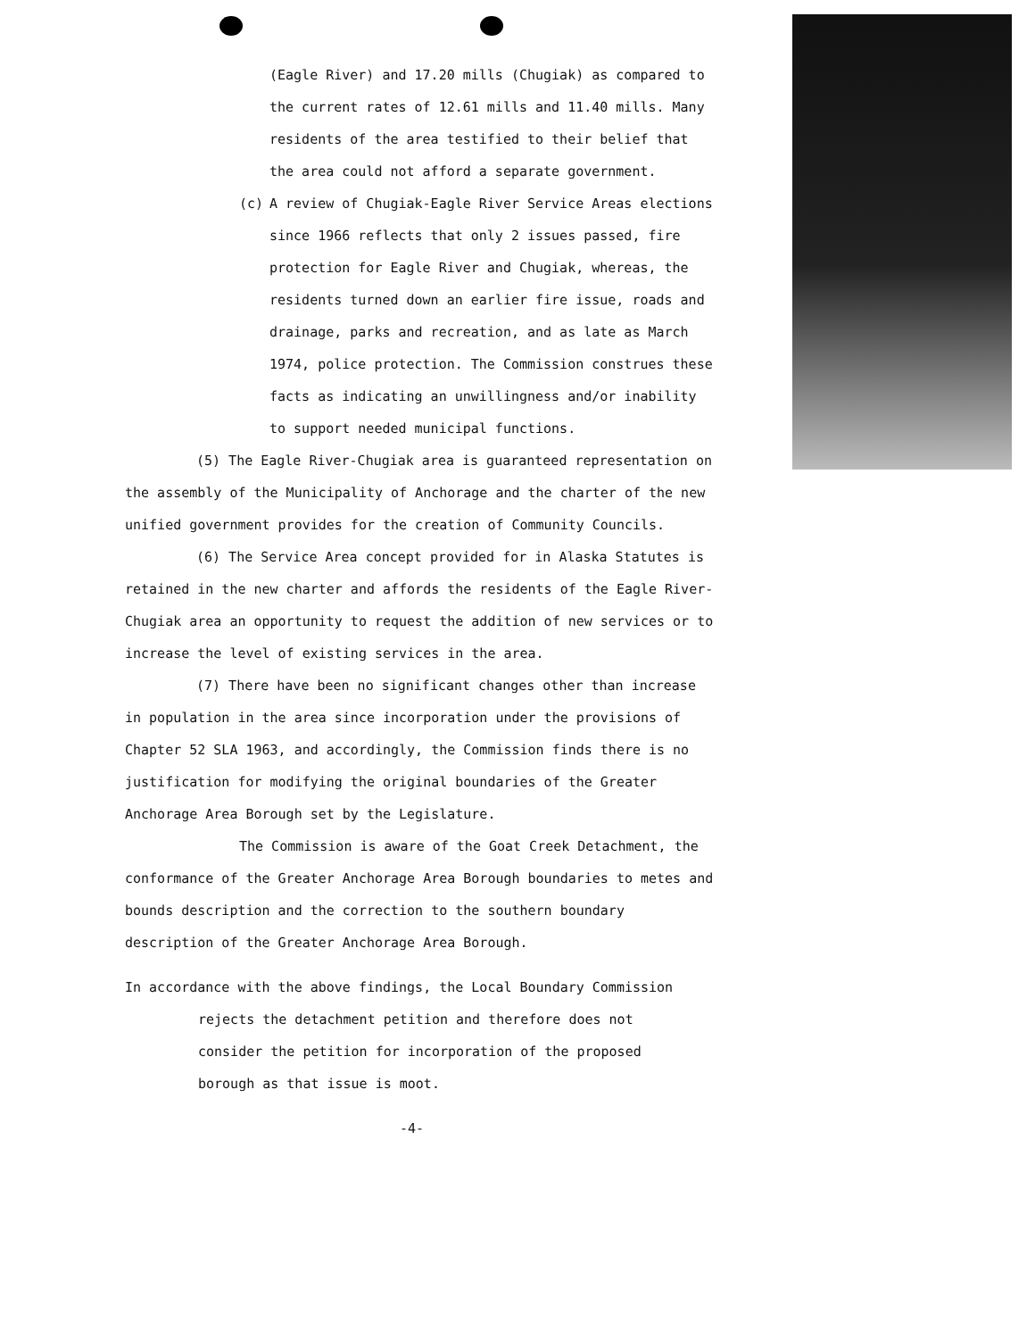(Eagle River) and 17.20 mills (Chugiak) as compared to the current rates of 12.61 mills and 11.40 mills. Many residents of the area testified to their belief that the area could not afford a separate government.
(c) A review of Chugiak-Eagle River Service Areas elections since 1966 reflects that only 2 issues passed, fire protection for Eagle River and Chugiak, whereas, the residents turned down an earlier fire issue, roads and drainage, parks and recreation, and as late as March 1974, police protection. The Commission construes these facts as indicating an unwillingness and/or inability to support needed municipal functions.
(5) The Eagle River-Chugiak area is guaranteed representation on the assembly of the Municipality of Anchorage and the charter of the new unified government provides for the creation of Community Councils.
(6) The Service Area concept provided for in Alaska Statutes is retained in the new charter and affords the residents of the Eagle River-Chugiak area an opportunity to request the addition of new services or to increase the level of existing services in the area.
(7) There have been no significant changes other than increase in population in the area since incorporation under the provisions of Chapter 52 SLA 1963, and accordingly, the Commission finds there is no justification for modifying the original boundaries of the Greater Anchorage Area Borough set by the Legislature.
The Commission is aware of the Goat Creek Detachment, the conformance of the Greater Anchorage Area Borough boundaries to metes and bounds description and the correction to the southern boundary description of the Greater Anchorage Area Borough.
In accordance with the above findings, the Local Boundary Commission
rejects the detachment petition and therefore does not consider the petition for incorporation of the proposed borough as that issue is moot.
-4-